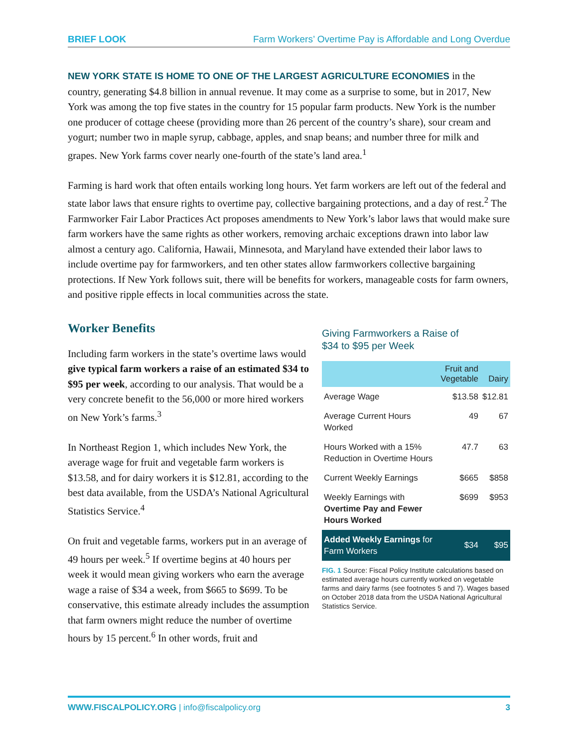BRIEF LOOK Farm Workers’ Overtime Pay is Affordable and Long Overdue
NEW YORK STATE IS HOME TO ONE OF THE LARGEST AGRICULTURE ECONOMIES in the country, generating $4.8 billion in annual revenue. It may come as a surprise to some, but in 2017, New York was among the top five states in the country for 15 popular farm products. New York is the number one producer of cottage cheese (providing more than 26 percent of the country’s share), sour cream and yogurt; number two in maple syrup, cabbage, apples, and snap beans; and number three for milk and grapes. New York farms cover nearly one-fourth of the state’s land area.<sup>1</sup>
Farming is hard work that often entails working long hours. Yet farm workers are left out of the federal and state labor laws that ensure rights to overtime pay, collective bargaining protections, and a day of rest.<sup>2</sup> The Farmworker Fair Labor Practices Act proposes amendments to New York’s labor laws that would make sure farm workers have the same rights as other workers, removing archaic exceptions drawn into labor law almost a century ago. California, Hawaii, Minnesota, and Maryland have extended their labor laws to include overtime pay for farmworkers, and ten other states allow farmworkers collective bargaining protections. If New York follows suit, there will be benefits for workers, manageable costs for farm owners, and positive ripple effects in local communities across the state.
Worker Benefits
Including farm workers in the state’s overtime laws would give typical farm workers a raise of an estimated $34 to $95 per week, according to our analysis. That would be a very concrete benefit to the 56,000 or more hired workers on New York’s farms.<sup>3</sup>
In Northeast Region 1, which includes New York, the average wage for fruit and vegetable farm workers is $13.58, and for dairy workers it is $12.81, according to the best data available, from the USDA’s National Agricultural Statistics Service.<sup>4</sup>
On fruit and vegetable farms, workers put in an average of 49 hours per week.<sup>5</sup> If overtime begins at 40 hours per week it would mean giving workers who earn the average wage a raise of $34 a week, from $665 to $699. To be conservative, this estimate already includes the assumption that farm owners might reduce the number of overtime hours by 15 percent.<sup>6</sup> In other words, fruit and
Giving Farmworkers a Raise of
$34 to $95 per Week
| | Fruit and Vegetable | Dairy |
| --- | --- | --- |
| Average Wage | $13.58 | $12.81 |
| Average Current Hours Worked | 49 | 67 |
| Hours Worked with a 15% Reduction in Overtime Hours | 47.7 | 63 |
| Current Weekly Earnings | $665 | $858 |
| Weekly Earnings with Overtime Pay and Fewer Hours Worked | $699 | $953 |
| Added Weekly Earnings for Farm Workers | $34 | $95 |
FIG. 1 Source: Fiscal Policy Institute calculations based on estimated average hours currently worked on vegetable farms and dairy farms (see footnotes 5 and 7). Wages based on October 2018 data from the USDA National Agricultural Statistics Service.
WWW.FISCALPOLICY.ORG | info@fiscalpolicy.org 3